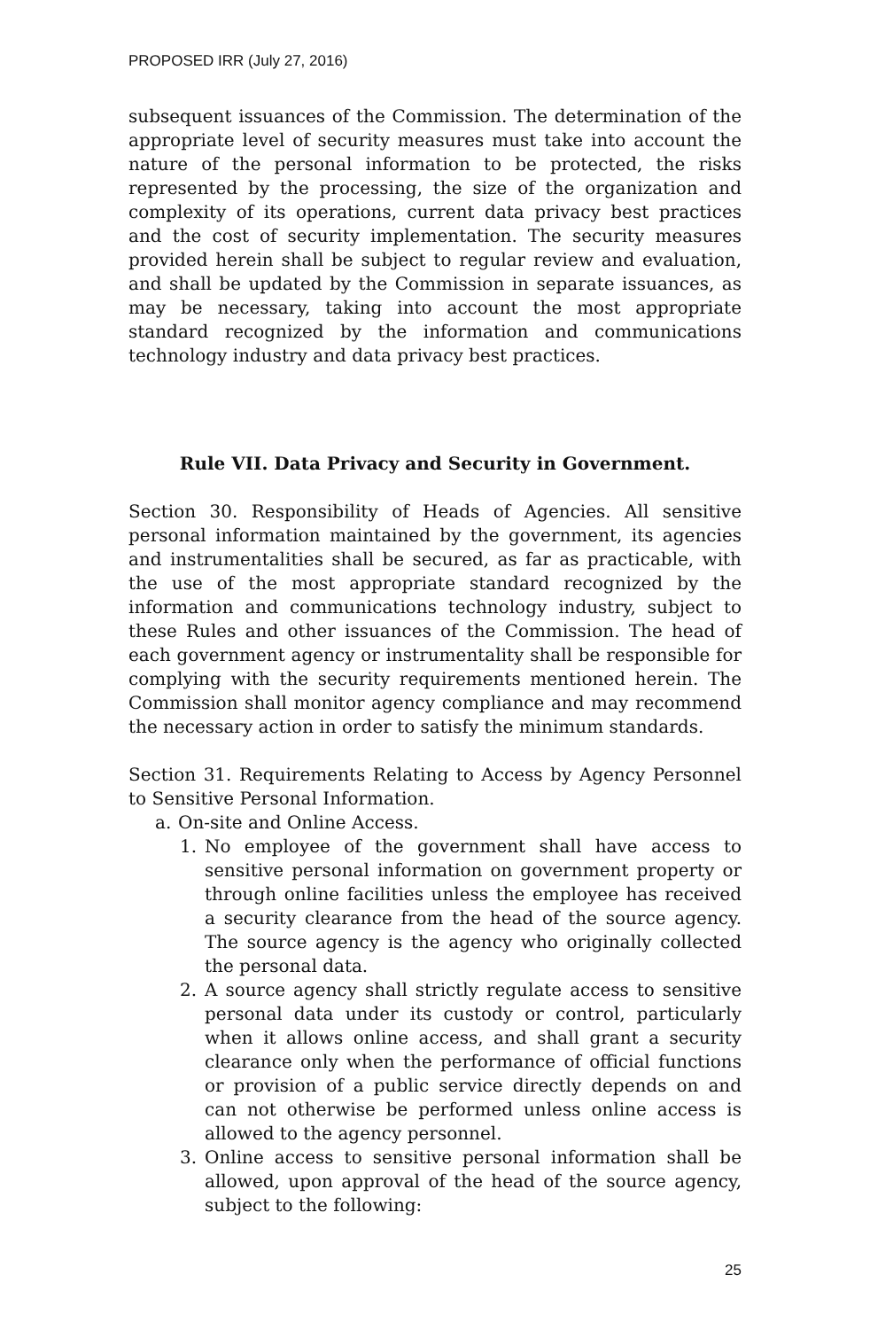PROPOSED IRR (July 27, 2016)
subsequent issuances of the Commission. The determination of the appropriate level of security measures must take into account the nature of the personal information to be protected, the risks represented by the processing, the size of the organization and complexity of its operations, current data privacy best practices and the cost of security implementation. The security measures provided herein shall be subject to regular review and evaluation, and shall be updated by the Commission in separate issuances, as may be necessary, taking into account the most appropriate standard recognized by the information and communications technology industry and data privacy best practices.
Rule VII. Data Privacy and Security in Government.
Section 30. Responsibility of Heads of Agencies. All sensitive personal information maintained by the government, its agencies and instrumentalities shall be secured, as far as practicable, with the use of the most appropriate standard recognized by the information and communications technology industry, subject to these Rules and other issuances of the Commission. The head of each government agency or instrumentality shall be responsible for complying with the security requirements mentioned herein. The Commission shall monitor agency compliance and may recommend the necessary action in order to satisfy the minimum standards.
Section 31. Requirements Relating to Access by Agency Personnel to Sensitive Personal Information.
a. On-site and Online Access.
1. No employee of the government shall have access to sensitive personal information on government property or through online facilities unless the employee has received a security clearance from the head of the source agency. The source agency is the agency who originally collected the personal data.
2. A source agency shall strictly regulate access to sensitive personal data under its custody or control, particularly when it allows online access, and shall grant a security clearance only when the performance of official functions or provision of a public service directly depends on and can not otherwise be performed unless online access is allowed to the agency personnel.
3. Online access to sensitive personal information shall be allowed, upon approval of the head of the source agency, subject to the following:
25